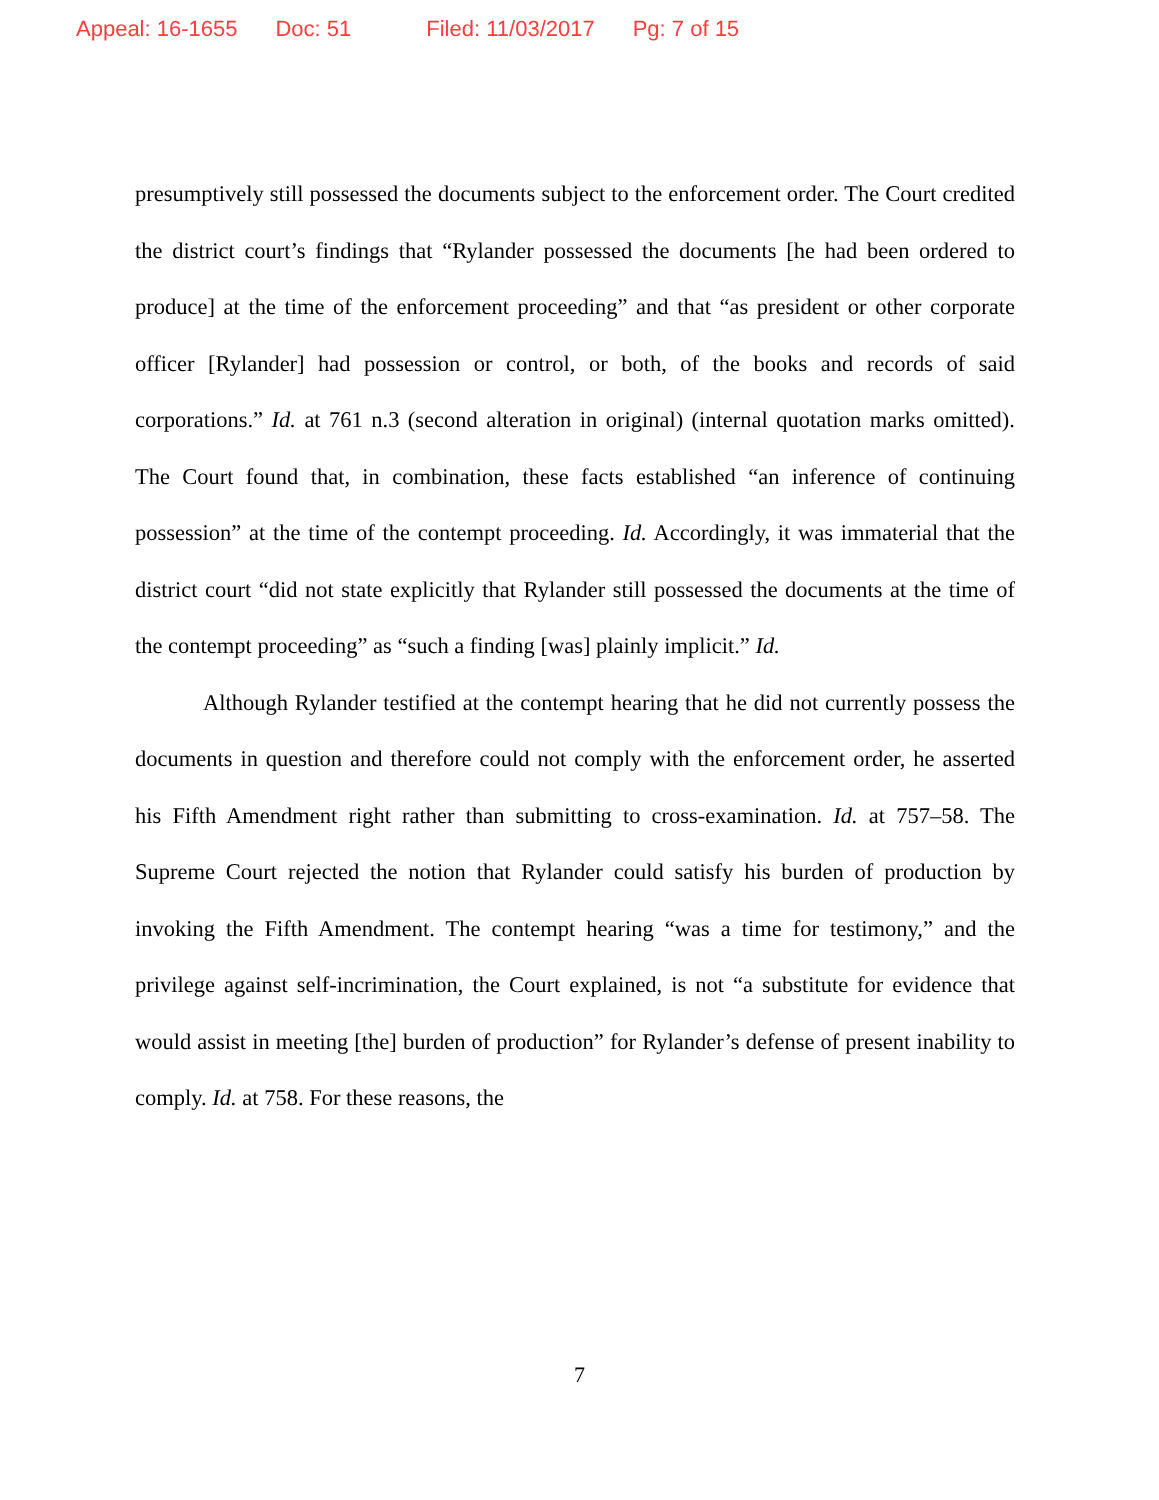Appeal: 16-1655 Doc: 51 Filed: 11/03/2017 Pg: 7 of 15
presumptively still possessed the documents subject to the enforcement order. The Court credited the district court’s findings that “Rylander possessed the documents [he had been ordered to produce] at the time of the enforcement proceeding” and that “as president or other corporate officer [Rylander] had possession or control, or both, of the books and records of said corporations.” Id. at 761 n.3 (second alteration in original) (internal quotation marks omitted). The Court found that, in combination, these facts established “an inference of continuing possession” at the time of the contempt proceeding. Id. Accordingly, it was immaterial that the district court “did not state explicitly that Rylander still possessed the documents at the time of the contempt proceeding” as “such a finding [was] plainly implicit.” Id.
Although Rylander testified at the contempt hearing that he did not currently possess the documents in question and therefore could not comply with the enforcement order, he asserted his Fifth Amendment right rather than submitting to cross-examination. Id. at 757–58. The Supreme Court rejected the notion that Rylander could satisfy his burden of production by invoking the Fifth Amendment. The contempt hearing “was a time for testimony,” and the privilege against self-incrimination, the Court explained, is not “a substitute for evidence that would assist in meeting [the] burden of production” for Rylander’s defense of present inability to comply. Id. at 758. For these reasons, the
7